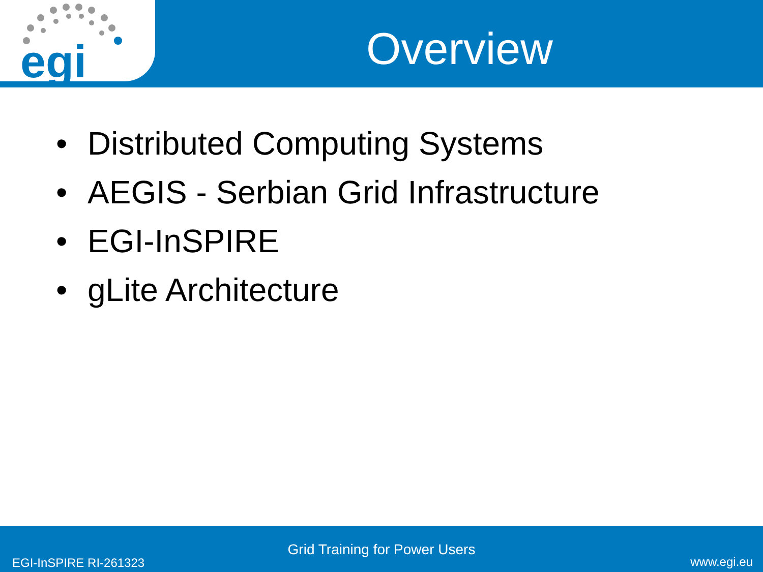egi
Overview
• Distributed Computing Systems
• AEGIS - Serbian Grid Infrastructure
• EGI-InSPIRE
• gLite Architecture
Grid Training for Power Users
EGI-InSPIRE RI-261323 www.egi.eu